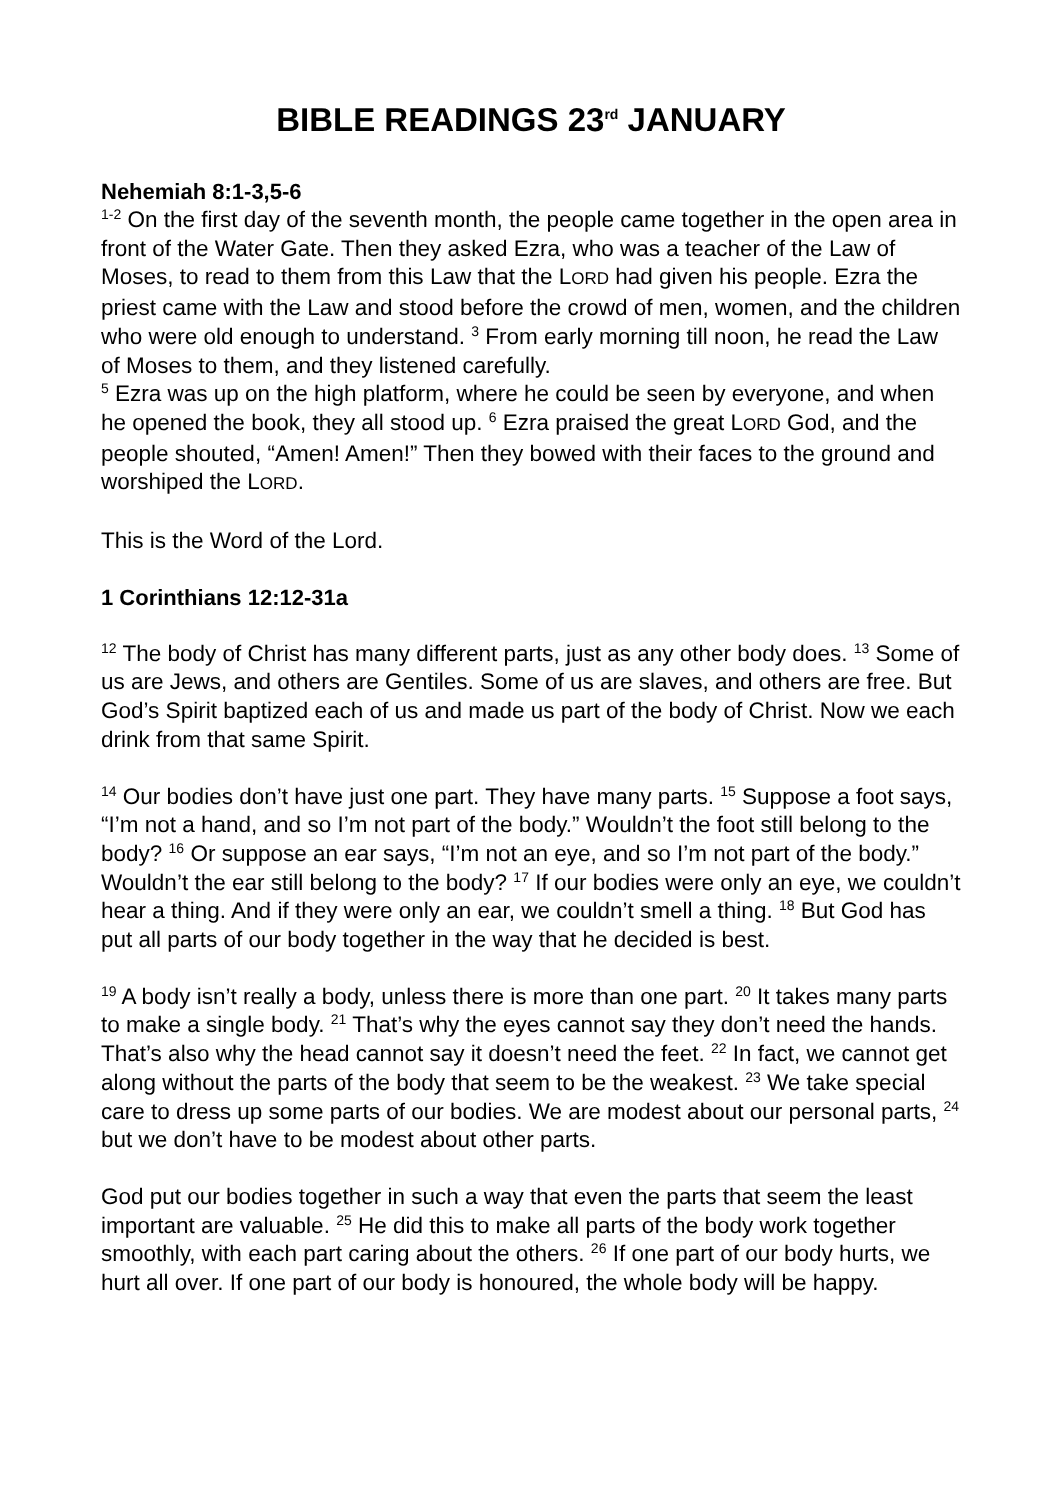BIBLE READINGS 23<sup>rd</sup> JANUARY
Nehemiah 8:1-3,5-6
<sup>1-2</sup> On the first day of the seventh month, the people came together in the open area in front of the Water Gate. Then they asked Ezra, who was a teacher of the Law of Moses, to read to them from this Law that the LORD had given his people. Ezra the priest came with the Law and stood before the crowd of men, women, and the children who were old enough to understand. <sup>3</sup> From early morning till noon, he read the Law of Moses to them, and they listened carefully.
<sup>5</sup> Ezra was up on the high platform, where he could be seen by everyone, and when he opened the book, they all stood up. <sup>6</sup> Ezra praised the great LORD God, and the people shouted, “Amen! Amen!” Then they bowed with their faces to the ground and worshiped the LORD.
This is the Word of the Lord.
1 Corinthians 12:12-31a
<sup>12</sup> The body of Christ has many different parts, just as any other body does. <sup>13</sup> Some of us are Jews, and others are Gentiles. Some of us are slaves, and others are free. But God’s Spirit baptized each of us and made us part of the body of Christ. Now we each drink from that same Spirit.
<sup>14</sup> Our bodies don’t have just one part. They have many parts. <sup>15</sup> Suppose a foot says, “I’m not a hand, and so I’m not part of the body.” Wouldn’t the foot still belong to the body? <sup>16</sup> Or suppose an ear says, “I’m not an eye, and so I’m not part of the body.” Wouldn’t the ear still belong to the body? <sup>17</sup> If our bodies were only an eye, we couldn’t hear a thing. And if they were only an ear, we couldn’t smell a thing. <sup>18</sup> But God has put all parts of our body together in the way that he decided is best.
<sup>19</sup> A body isn’t really a body, unless there is more than one part. <sup>20</sup> It takes many parts to make a single body. <sup>21</sup> That’s why the eyes cannot say they don’t need the hands. That’s also why the head cannot say it doesn’t need the feet. <sup>22</sup> In fact, we cannot get along without the parts of the body that seem to be the weakest. <sup>23</sup> We take special care to dress up some parts of our bodies. We are modest about our personal parts, <sup>24</sup> but we don’t have to be modest about other parts.
God put our bodies together in such a way that even the parts that seem the least important are valuable. <sup>25</sup> He did this to make all parts of the body work together smoothly, with each part caring about the others. <sup>26</sup> If one part of our body hurts, we hurt all over. If one part of our body is honoured, the whole body will be happy.